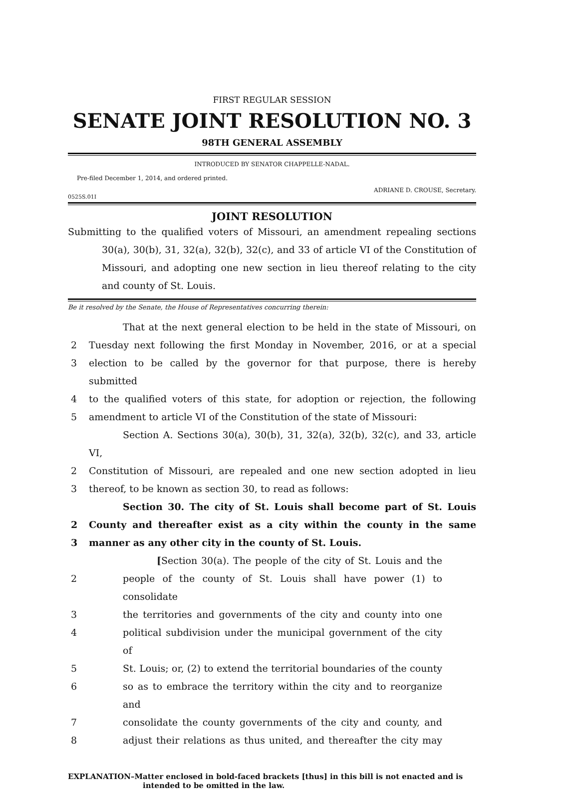FIRST REGULAR SESSION
SENATE JOINT RESOLUTION NO. 3
98TH GENERAL ASSEMBLY
INTRODUCED BY SENATOR CHAPPELLE-NADAL.
Pre-filed December 1, 2014, and ordered printed.
ADRIANE D. CROUSE, Secretary.
0525S.01I
JOINT RESOLUTION
Submitting to the qualified voters of Missouri, an amendment repealing sections 30(a), 30(b), 31, 32(a), 32(b), 32(c), and 33 of article VI of the Constitution of Missouri, and adopting one new section in lieu thereof relating to the city and county of St. Louis.
Be it resolved by the Senate, the House of Representatives concurring therein:
That at the next general election to be held in the state of Missouri, on
2 Tuesday next following the first Monday in November, 2016, or at a special
3 election to be called by the governor for that purpose, there is hereby submitted
4 to the qualified voters of this state, for adoption or rejection, the following
5 amendment to article VI of the Constitution of the state of Missouri:
Section A. Sections 30(a), 30(b), 31, 32(a), 32(b), 32(c), and 33, article VI,
2 Constitution of Missouri, are repealed and one new section adopted in lieu
3 thereof, to be known as section 30, to read as follows:
Section 30. The city of St. Louis shall become part of St. Louis
2 County and thereafter exist as a city within the county in the same
3 manner as any other city in the county of St. Louis.
[Section 30(a). The people of the city of St. Louis and the
2 people of the county of St. Louis shall have power (1) to consolidate
3 the territories and governments of the city and county into one
4 political subdivision under the municipal government of the city of
5 St. Louis; or, (2) to extend the territorial boundaries of the county
6 so as to embrace the territory within the city and to reorganize and
7 consolidate the county governments of the city and county, and
8 adjust their relations as thus united, and thereafter the city may
EXPLANATION–Matter enclosed in bold-faced brackets [thus] in this bill is not enacted and is intended to be omitted in the law.